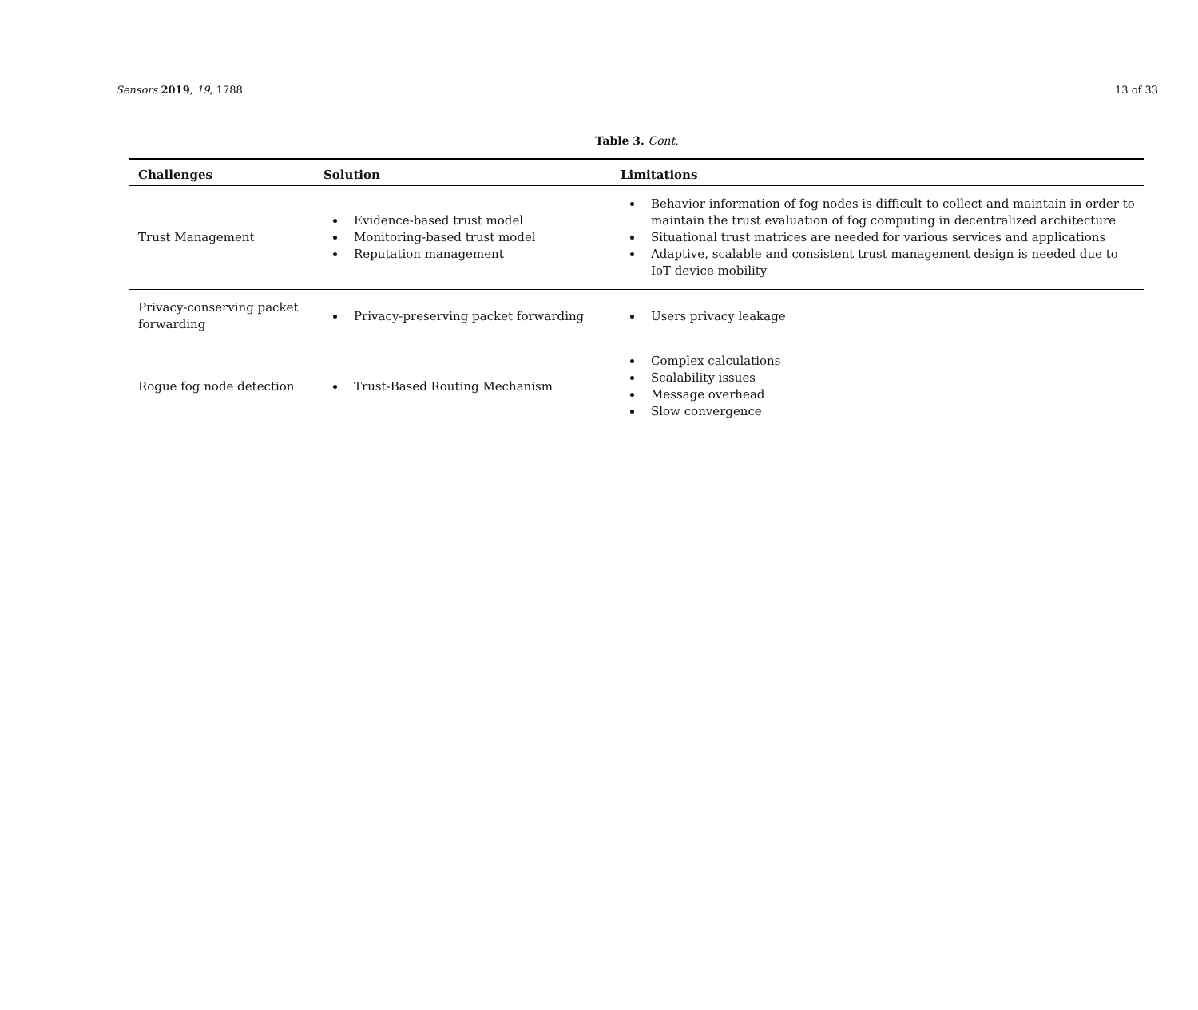Sensors 2019, 19, 1788 13 of 33
Table 3. Cont.
| Challenges | Solution | Limitations |
| --- | --- | --- |
| Trust Management | Evidence-based trust model Monitoring-based trust model Reputation management | Behavior information of fog nodes is difficult to collect and maintain in order to maintain the trust evaluation of fog computing in decentralized architecture Situational trust matrices are needed for various services and applications Adaptive, scalable and consistent trust management design is needed due to IoT device mobility |
| Privacy-conserving packet forwarding | Privacy-preserving packet forwarding | Users privacy leakage |
| Rogue fog node detection | Trust-Based Routing Mechanism | Complex calculations Scalability issues Message overhead Slow convergence |